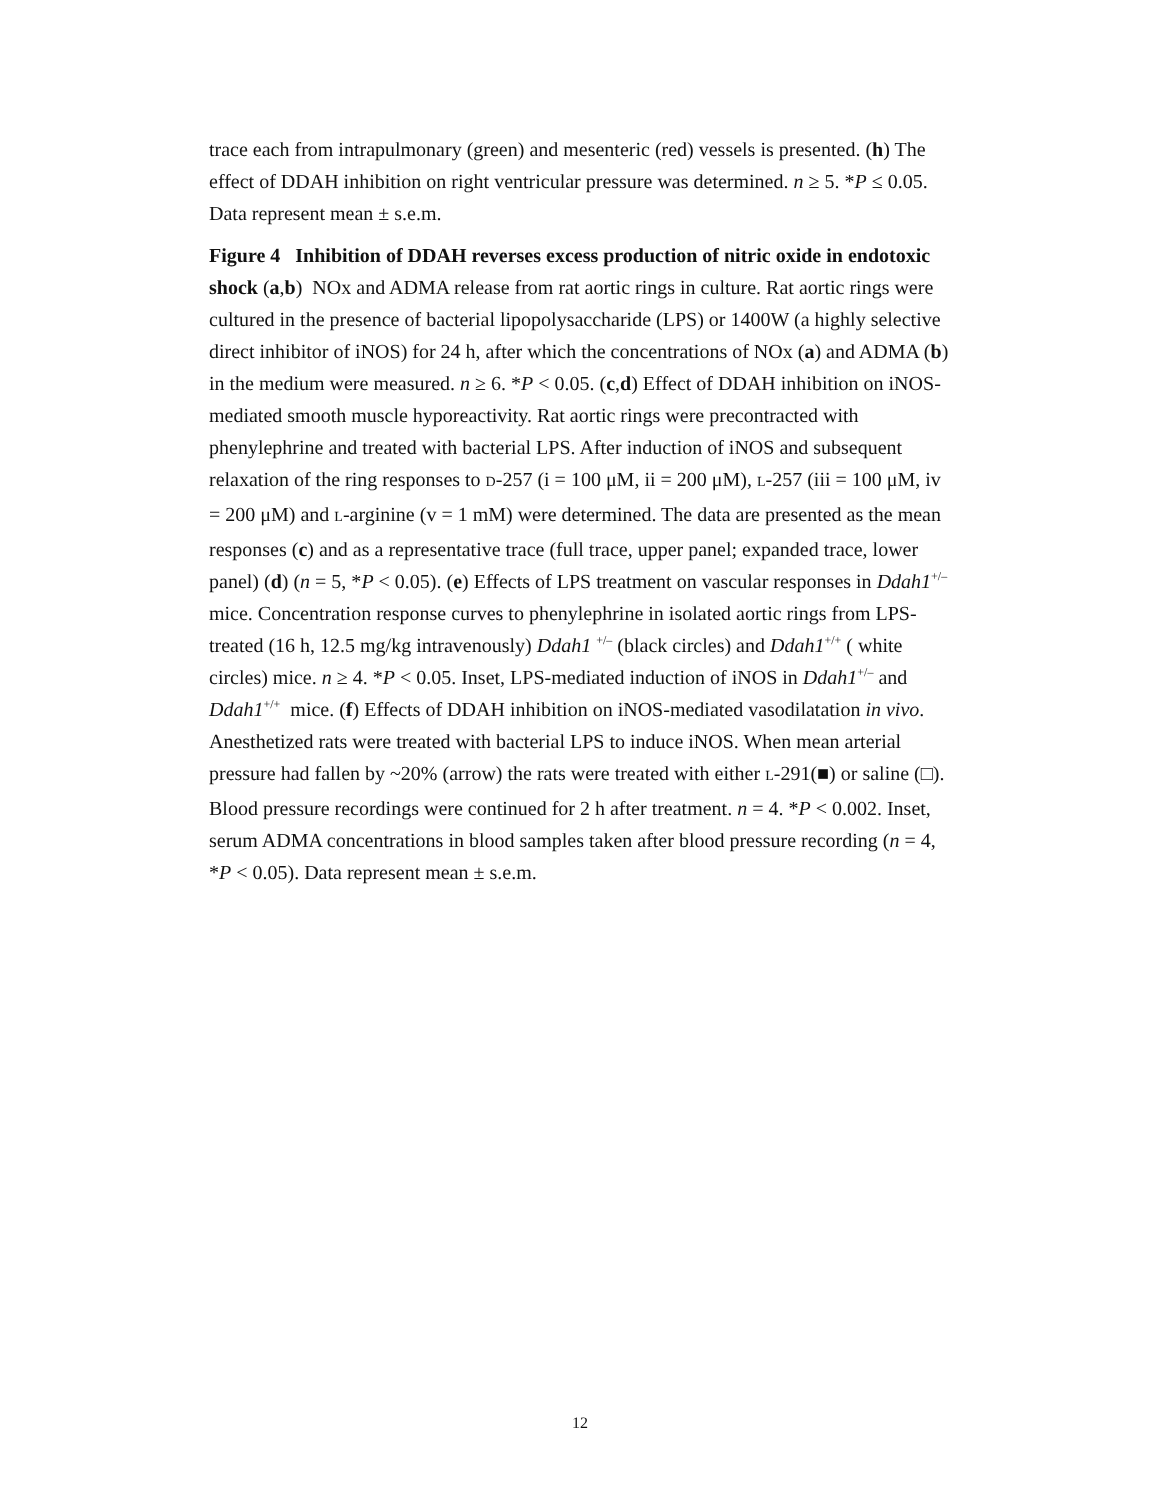trace each from intrapulmonary (green) and mesenteric (red) vessels is presented. (h) The effect of DDAH inhibition on right ventricular pressure was determined. n ≥ 5. *P ≤ 0.05. Data represent mean ± s.e.m.
Figure 4 Inhibition of DDAH reverses excess production of nitric oxide in endotoxic shock (a,b) NOx and ADMA release from rat aortic rings in culture. Rat aortic rings were cultured in the presence of bacterial lipopolysaccharide (LPS) or 1400W (a highly selective direct inhibitor of iNOS) for 24 h, after which the concentrations of NOx (a) and ADMA (b) in the medium were measured. n ≥ 6. *P < 0.05. (c,d) Effect of DDAH inhibition on iNOS-mediated smooth muscle hyporeactivity. Rat aortic rings were precontracted with phenylephrine and treated with bacterial LPS. After induction of iNOS and subsequent relaxation of the ring responses to D-257 (i = 100 μM, ii = 200 μM), L-257 (iii = 100 μM, iv = 200 μM) and L-arginine (v = 1 mM) were determined. The data are presented as the mean responses (c) and as a representative trace (full trace, upper panel; expanded trace, lower panel) (d) (n = 5, *P < 0.05). (e) Effects of LPS treatment on vascular responses in Ddah1<sup>+/–</sup> mice. Concentration response curves to phenylephrine in isolated aortic rings from LPS-treated (16 h, 12.5 mg/kg intravenously) Ddah1 <sup>+/–</sup> (black circles) and Ddah1<sup>+/+</sup> ( white circles) mice. n ≥ 4. *P < 0.05. Inset, LPS-mediated induction of iNOS in Ddah1<sup>+/–</sup> and Ddah1<sup>+/+</sup> mice. (f) Effects of DDAH inhibition on iNOS-mediated vasodilatation in vivo. Anesthetized rats were treated with bacterial LPS to induce iNOS. When mean arterial pressure had fallen by ~20% (arrow) the rats were treated with either L-291(■) or saline (□). Blood pressure recordings were continued for 2 h after treatment. n = 4. *P < 0.002. Inset, serum ADMA concentrations in blood samples taken after blood pressure recording (n = 4, *P < 0.05). Data represent mean ± s.e.m.
12